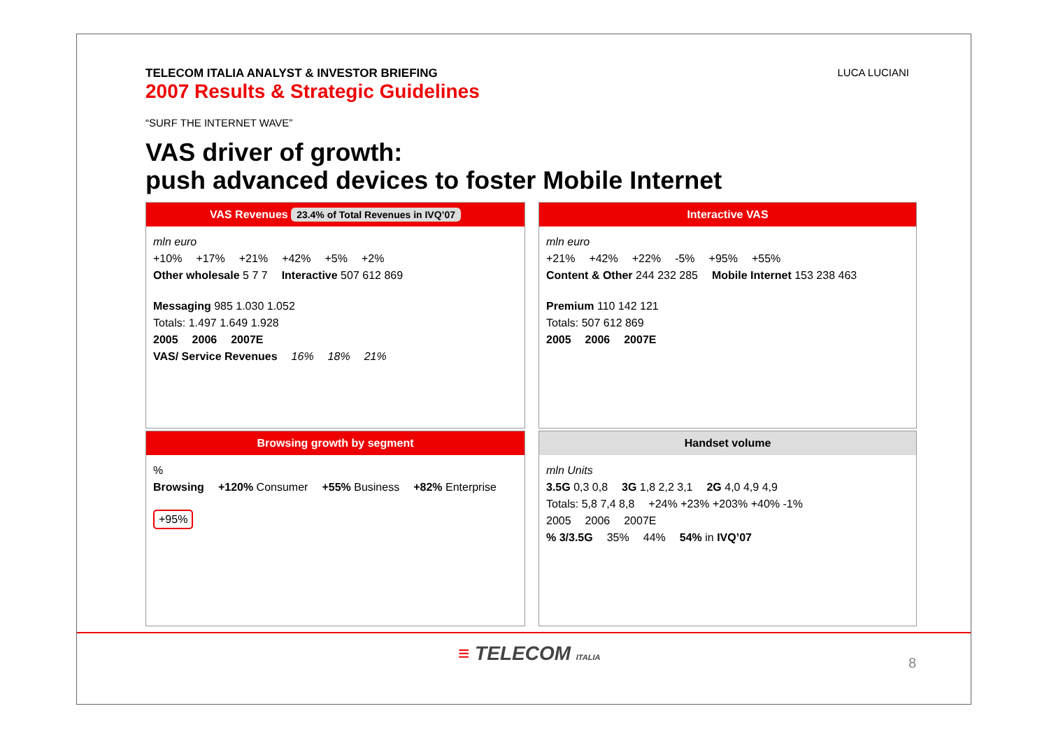TELECOM ITALIA ANALYST & INVESTOR BRIEFING
2007 Results & Strategic Guidelines
“SURF THE INTERNET WAVE”
VAS driver of growth:
push advanced devices to foster Mobile Internet
LUCA LUCIANI
VAS Revenues 23.4% of Total Revenues in IVQ’07
mln euro
+10% +17% +21% +42% +5% +2%
Other wholesale 5 7 7 Interactive 507 612 869 Messaging 985 1.030 1.052
Totals: 1.497 1.649 1.928
2005 2006 2007E
VAS/ Service Revenues 16% 18% 21%
Interactive VAS
mln euro
+21% +42% +22% -5% +95% +55%
Content & Other 244 232 285 Mobile Internet 153 238 463 Premium 110 142 121
Totals: 507 612 869
2005 2006 2007E
Browsing growth by segment
%
Browsing +120% Consumer +55% Business +82% Enterprise +95%
Handset volume
mln Units
3.5G 0,3 0,8 3G 1,8 2,2 3,1 2G 4,0 4,9 4,9
Totals: 5,8 7,4 8,8 +24% +23% +203% +40% -1%
2005 2006 2007E
% 3/3.5G 35% 44% 54% in IVQ’07
≡ TELECOM ITALIA 8